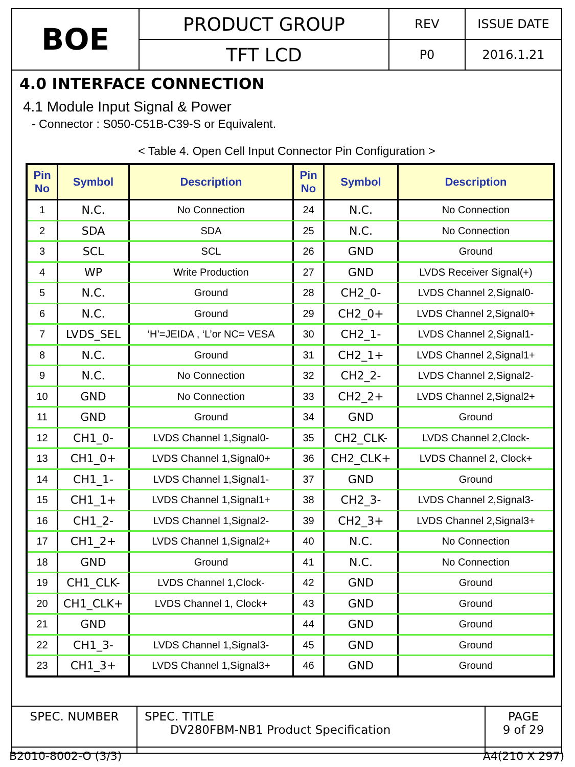| BOE | PRODUCT GROUP | REV | ISSUE DATE |
| | TFT LCD | P0 | 2016.1.21 |
4.0 INTERFACE CONNECTION
4.1 Module Input Signal & Power
- Connector : S050-C51B-C39-S or Equivalent.
< Table 4. Open Cell Input Connector Pin Configuration >
| Pin No | Symbol | Description | Pin No | Symbol | Description |
| --- | --- | --- | --- | --- | --- |
| 1 | N.C. | No Connection | 24 | N.C. | No Connection |
| 2 | SDA | SDA | 25 | N.C. | No Connection |
| 3 | SCL | SCL | 26 | GND | Ground |
| 4 | WP | Write Production | 27 | GND | LVDS Receiver Signal(+) |
| 5 | N.C. | Ground | 28 | CH2_0- | LVDS Channel 2,Signal0- |
| 6 | N.C. | Ground | 29 | CH2_0+ | LVDS Channel 2,Signal0+ |
| 7 | LVDS_SEL | ‘H’=JEIDA , ‘L’or NC= VESA | 30 | CH2_1- | LVDS Channel 2,Signal1- |
| 8 | N.C. | Ground | 31 | CH2_1+ | LVDS Channel 2,Signal1+ |
| 9 | N.C. | No Connection | 32 | CH2_2- | LVDS Channel 2,Signal2- |
| 10 | GND | No Connection | 33 | CH2_2+ | LVDS Channel 2,Signal2+ |
| 11 | GND | Ground | 34 | GND | Ground |
| 12 | CH1_0- | LVDS Channel 1,Signal0- | 35 | CH2_CLK- | LVDS Channel 2,Clock- |
| 13 | CH1_0+ | LVDS Channel 1,Signal0+ | 36 | CH2_CLK+ | LVDS Channel 2, Clock+ |
| 14 | CH1_1- | LVDS Channel 1,Signal1- | 37 | GND | Ground |
| 15 | CH1_1+ | LVDS Channel 1,Signal1+ | 38 | CH2_3- | LVDS Channel 2,Signal3- |
| 16 | CH1_2- | LVDS Channel 1,Signal2- | 39 | CH2_3+ | LVDS Channel 2,Signal3+ |
| 17 | CH1_2+ | LVDS Channel 1,Signal2+ | 40 | N.C. | No Connection |
| 18 | GND | Ground | 41 | N.C. | No Connection |
| 19 | CH1_CLK- | LVDS Channel 1,Clock- | 42 | GND | Ground |
| 20 | CH1_CLK+ | LVDS Channel 1, Clock+ | 43 | GND | Ground |
| 21 | GND | | 44 | GND | Ground |
| 22 | CH1_3- | LVDS Channel 1,Signal3- | 45 | GND | Ground |
| 23 | CH1_3+ | LVDS Channel 1,Signal3+ | 46 | GND | Ground |
| SPEC. NUMBER | SPEC. TITLE DV280FBM-NB1 Product Specification | PAGE 9 of 29 |
B2010-8002-O (3/3) A4(210 X 297)